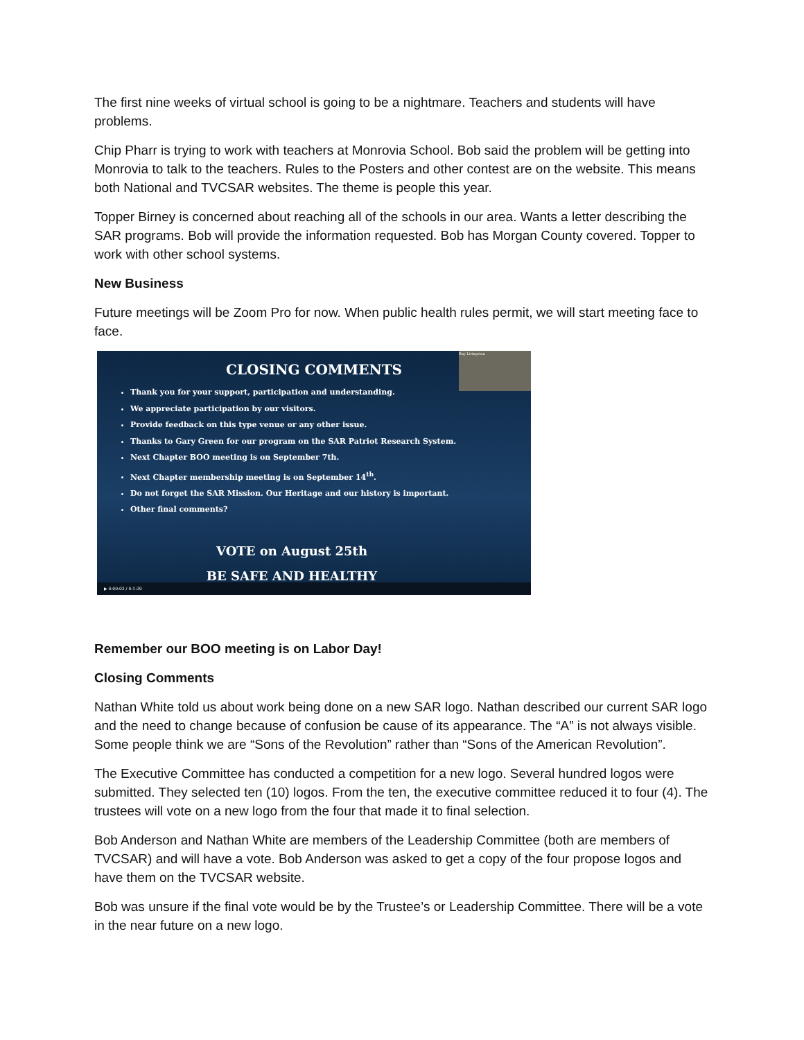The first nine weeks of virtual school is going to be a nightmare. Teachers and students will have problems.
Chip Pharr is trying to work with teachers at Monrovia School. Bob said the problem will be getting into Monrovia to talk to the teachers. Rules to the Posters and other contest are on the website. This means both National and TVCSAR websites. The theme is people this year.
Topper Birney is concerned about reaching all of the schools in our area. Wants a letter describing the SAR programs. Bob will provide the information requested. Bob has Morgan County covered. Topper to work with other school systems.
New Business
Future meetings will be Zoom Pro for now. When public health rules permit, we will start meeting face to face.
Ray Livingston
CLOSING COMMENTS
Thank you for your support, participation and understanding.
We appreciate participation by our visitors.
Provide feedback on this type venue or any other issue.
Thanks to Gary Green for our program on the SAR Patriot Research System.
Next Chapter BOO meeting is on September 7th.
Next Chapter membership meeting is on September 14<sup>th</sup>.
Do not forget the SAR Mission. Our Heritage and our history is important.
Other final comments?
VOTE on August 25th
BE SAFE AND HEALTHY
▶ 0:00:03 / 0:1:30
Remember our BOO meeting is on Labor Day!
Closing Comments
Nathan White told us about work being done on a new SAR logo. Nathan described our current SAR logo and the need to change because of confusion be cause of its appearance. The “A” is not always visible. Some people think we are “Sons of the Revolution” rather than “Sons of the American Revolution”.
The Executive Committee has conducted a competition for a new logo. Several hundred logos were submitted. They selected ten (10) logos. From the ten, the executive committee reduced it to four (4). The trustees will vote on a new logo from the four that made it to final selection.
Bob Anderson and Nathan White are members of the Leadership Committee (both are members of TVCSAR) and will have a vote. Bob Anderson was asked to get a copy of the four propose logos and have them on the TVCSAR website.
Bob was unsure if the final vote would be by the Trustee’s or Leadership Committee. There will be a vote in the near future on a new logo.